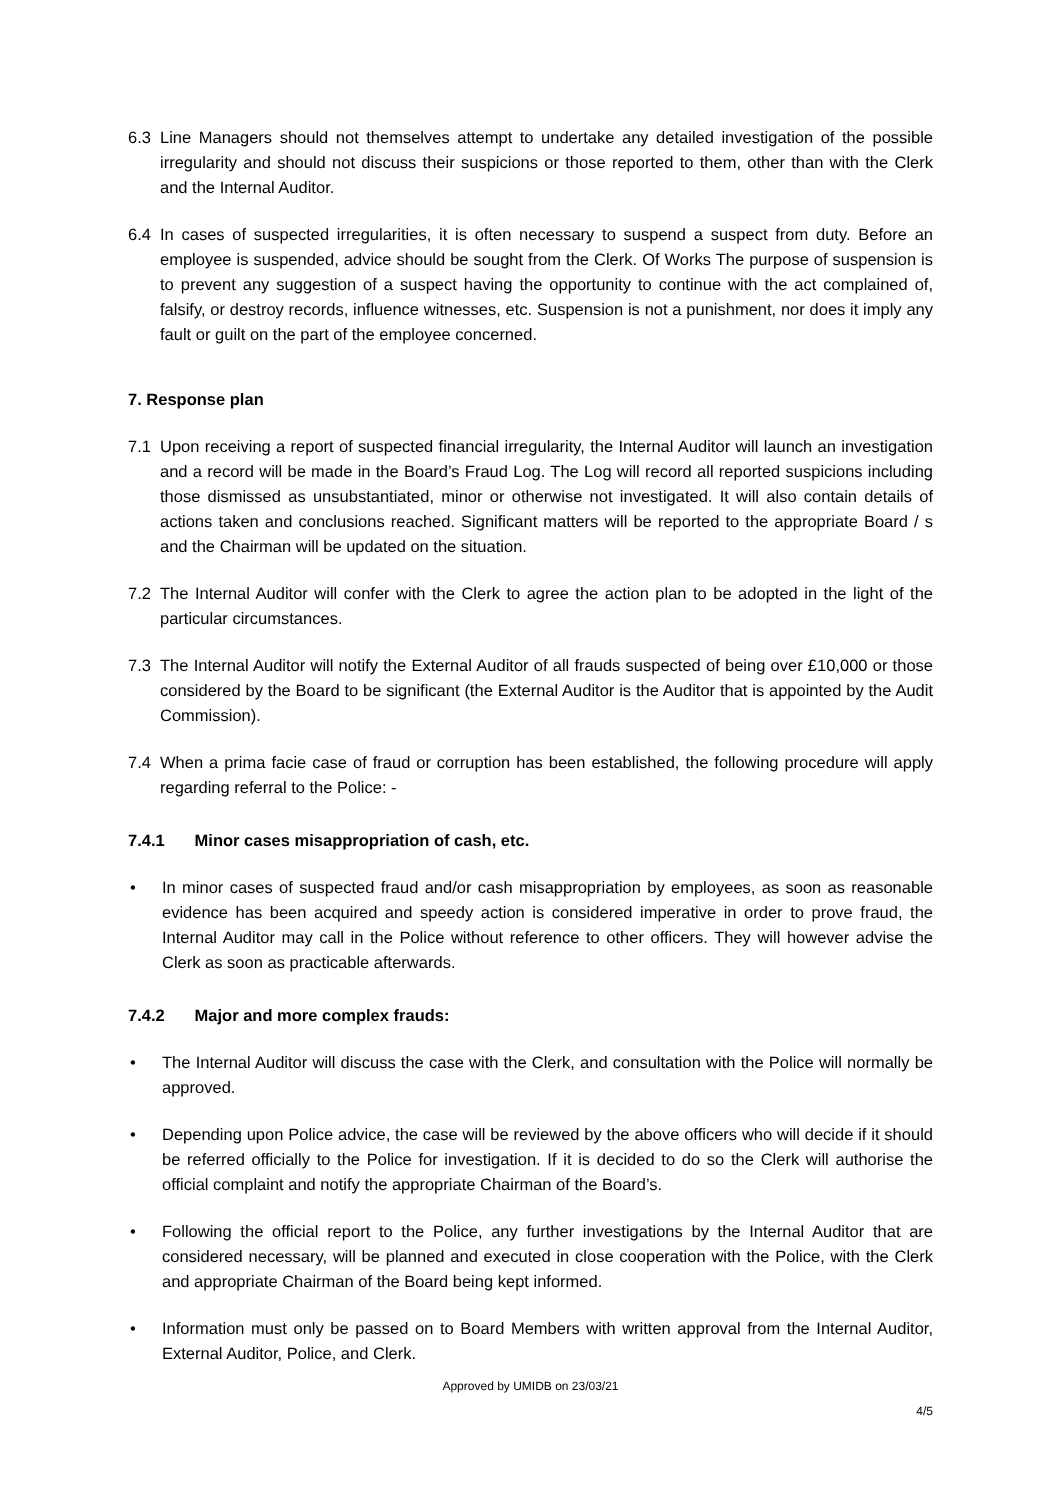6.3 Line Managers should not themselves attempt to undertake any detailed investigation of the possible irregularity and should not discuss their suspicions or those reported to them, other than with the Clerk and the Internal Auditor.
6.4 In cases of suspected irregularities, it is often necessary to suspend a suspect from duty. Before an employee is suspended, advice should be sought from the Clerk. Of Works The purpose of suspension is to prevent any suggestion of a suspect having the opportunity to continue with the act complained of, falsify, or destroy records, influence witnesses, etc. Suspension is not a punishment, nor does it imply any fault or guilt on the part of the employee concerned.
7. Response plan
7.1 Upon receiving a report of suspected financial irregularity, the Internal Auditor will launch an investigation and a record will be made in the Board’s Fraud Log. The Log will record all reported suspicions including those dismissed as unsubstantiated, minor or otherwise not investigated. It will also contain details of actions taken and conclusions reached. Significant matters will be reported to the appropriate Board / s and the Chairman will be updated on the situation.
7.2 The Internal Auditor will confer with the Clerk to agree the action plan to be adopted in the light of the particular circumstances.
7.3 The Internal Auditor will notify the External Auditor of all frauds suspected of being over £10,000 or those considered by the Board to be significant (the External Auditor is the Auditor that is appointed by the Audit Commission).
7.4 When a prima facie case of fraud or corruption has been established, the following procedure will apply regarding referral to the Police: -
7.4.1 Minor cases misappropriation of cash, etc.
• In minor cases of suspected fraud and/or cash misappropriation by employees, as soon as reasonable evidence has been acquired and speedy action is considered imperative in order to prove fraud, the Internal Auditor may call in the Police without reference to other officers. They will however advise the Clerk as soon as practicable afterwards.
7.4.2 Major and more complex frauds:
• The Internal Auditor will discuss the case with the Clerk, and consultation with the Police will normally be approved.
• Depending upon Police advice, the case will be reviewed by the above officers who will decide if it should be referred officially to the Police for investigation. If it is decided to do so the Clerk will authorise the official complaint and notify the appropriate Chairman of the Board’s.
• Following the official report to the Police, any further investigations by the Internal Auditor that are considered necessary, will be planned and executed in close cooperation with the Police, with the Clerk and appropriate Chairman of the Board being kept informed.
• Information must only be passed on to Board Members with written approval from the Internal Auditor, External Auditor, Police, and Clerk.
Approved by UMIDB on 23/03/21
4/5